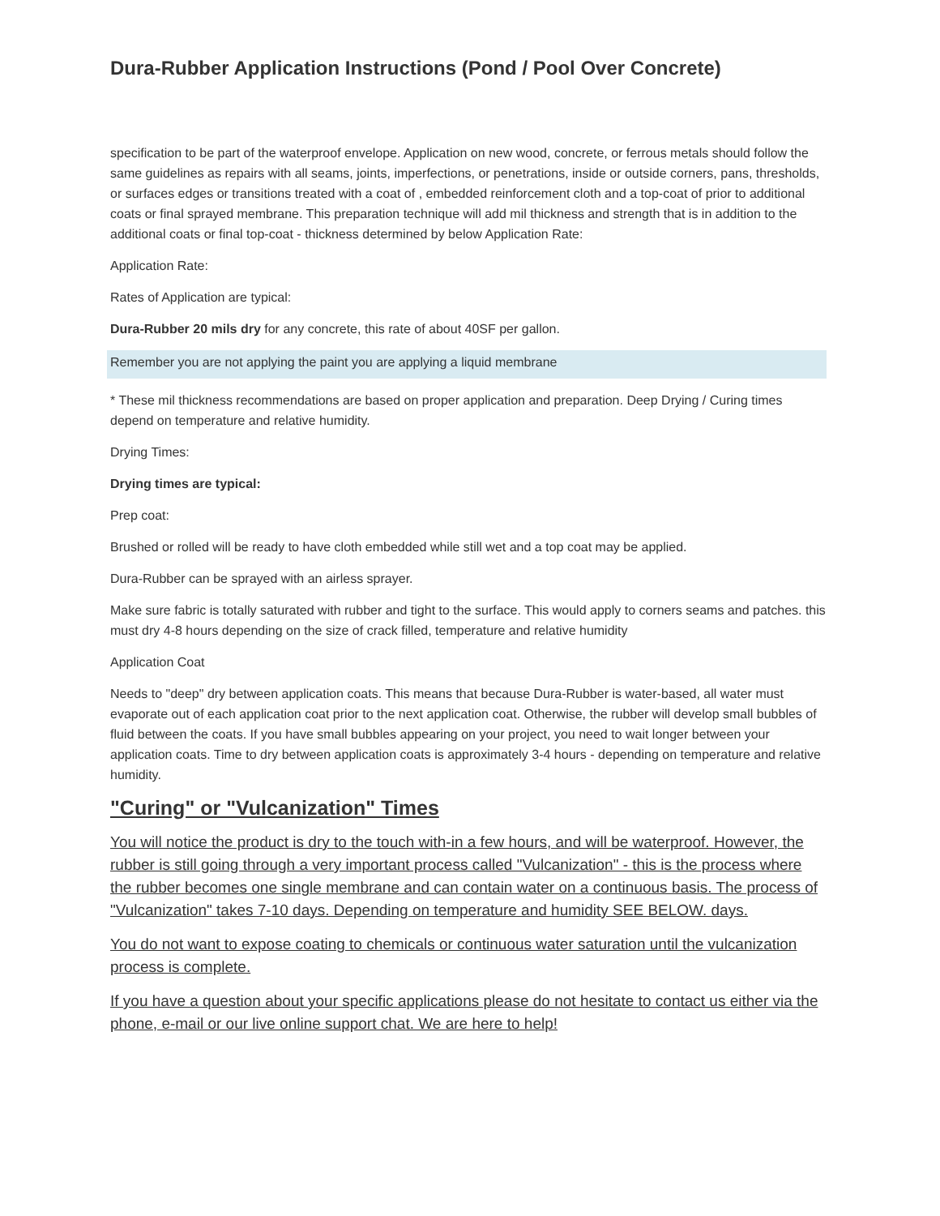Dura-Rubber Application Instructions (Pond / Pool Over Concrete)
specification to be part of the waterproof envelope. Application on new wood, concrete, or ferrous metals should follow the same guidelines as repairs with all seams, joints, imperfections, or penetrations, inside or outside corners, pans, thresholds, or surfaces edges or transitions treated with a coat of , embedded reinforcement cloth and a top-coat of prior to additional coats or final sprayed membrane. This preparation technique will add mil thickness and strength that is in addition to the additional coats or final top-coat - thickness determined by below Application Rate:
Application Rate:
Rates of Application are typical:
Dura-Rubber 20 mils dry for any concrete, this rate of about 40SF per gallon.
Remember you are not applying the paint you are applying a liquid membrane
* These mil thickness recommendations are based on proper application and preparation. Deep Drying / Curing times depend on temperature and relative humidity.
Drying Times:
Drying times are typical:
Prep coat:
Brushed or rolled will be ready to have cloth embedded while still wet and a top coat may be applied.
Dura-Rubber can be sprayed with an airless sprayer.
Make sure fabric is totally saturated with rubber and tight to the surface. This would apply to corners seams and patches. this must dry 4-8 hours depending on the size of crack filled, temperature and relative humidity
Application Coat
Needs to "deep" dry between application coats. This means that because Dura-Rubber is water-based, all water must evaporate out of each application coat prior to the next application coat. Otherwise, the rubber will develop small bubbles of fluid between the coats. If you have small bubbles appearing on your project, you need to wait longer between your application coats. Time to dry between application coats is approximately 3-4 hours - depending on temperature and relative humidity.
"Curing" or "Vulcanization" Times
You will notice the product is dry to the touch with-in a few hours, and will be waterproof. However, the rubber is still going through a very important process called "Vulcanization" - this is the process where the rubber becomes one single membrane and can contain water on a continuous basis. The process of "Vulcanization" takes 7-10 days. Depending on temperature and humidity SEE BELOW. days.
You do not want to expose coating to chemicals or continuous water saturation until the vulcanization process is complete.
If you have a question about your specific applications please do not hesitate to contact us either via the phone, e-mail or our live online support chat. We are here to help!